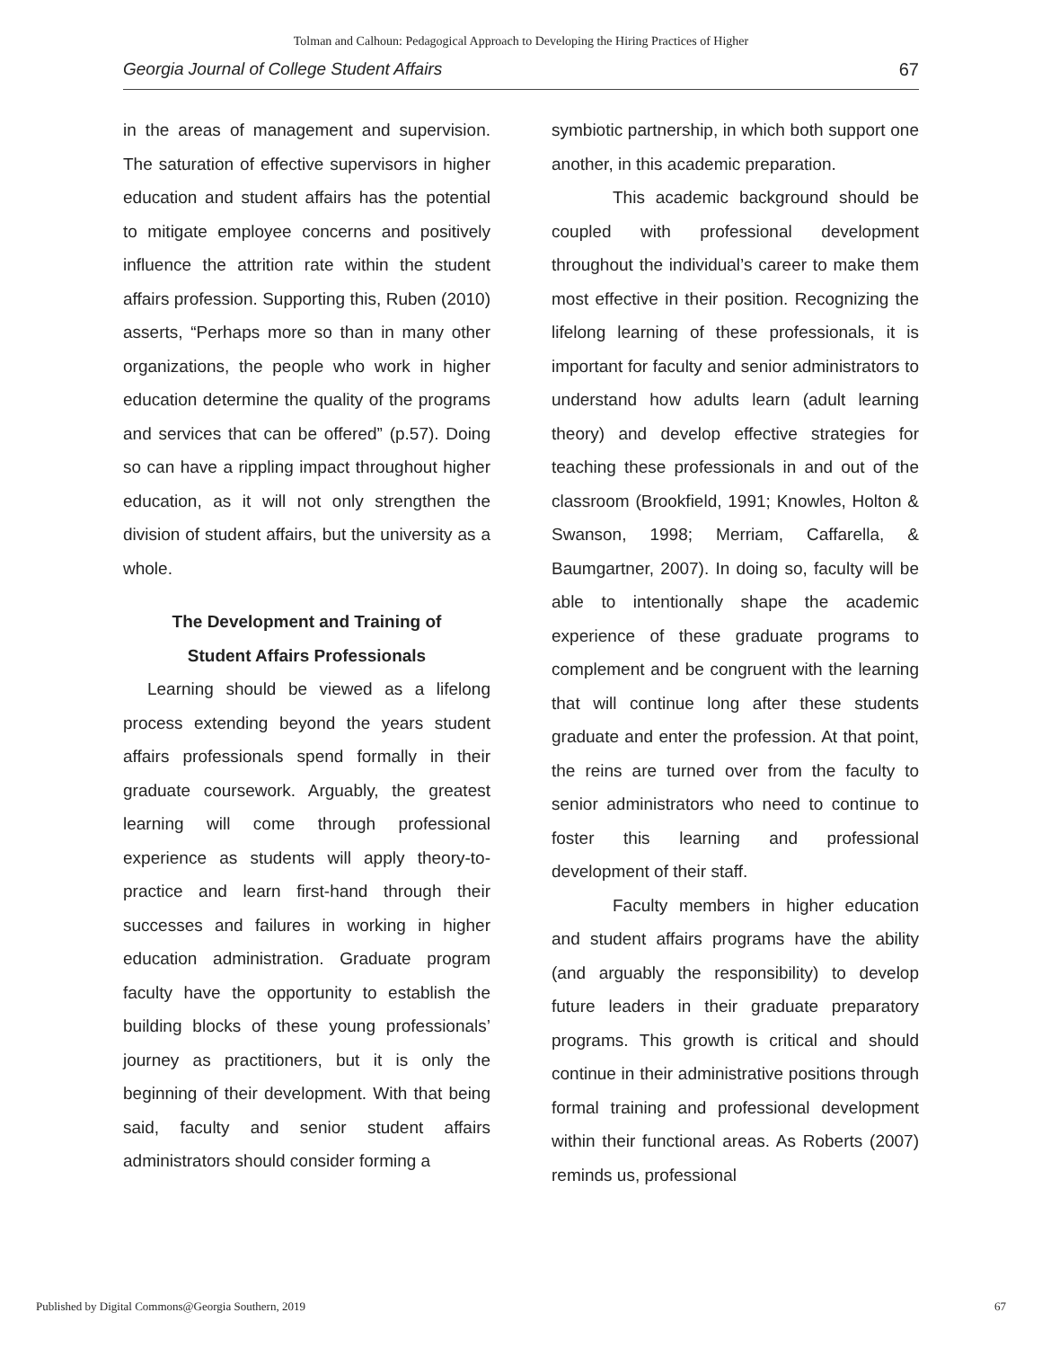Tolman and Calhoun: Pedagogical Approach to Developing the Hiring Practices of Higher
Georgia Journal of College Student Affairs 67
in the areas of management and supervision. The saturation of effective supervisors in higher education and student affairs has the potential to mitigate employee concerns and positively influence the attrition rate within the student affairs profession. Supporting this, Ruben (2010) asserts, “Perhaps more so than in many other organizations, the people who work in higher education determine the quality of the programs and services that can be offered” (p.57). Doing so can have a rippling impact throughout higher education, as it will not only strengthen the division of student affairs, but the university as a whole.
The Development and Training of
Student Affairs Professionals
Learning should be viewed as a lifelong process extending beyond the years student affairs professionals spend formally in their graduate coursework. Arguably, the greatest learning will come through professional experience as students will apply theory-to-practice and learn first-hand through their successes and failures in working in higher education administration. Graduate program faculty have the opportunity to establish the building blocks of these young professionals’ journey as practitioners, but it is only the beginning of their development. With that being said, faculty and senior student affairs administrators should consider forming a
symbiotic partnership, in which both support one another, in this academic preparation.
This academic background should be coupled with professional development throughout the individual’s career to make them most effective in their position. Recognizing the lifelong learning of these professionals, it is important for faculty and senior administrators to understand how adults learn (adult learning theory) and develop effective strategies for teaching these professionals in and out of the classroom (Brookfield, 1991; Knowles, Holton & Swanson, 1998; Merriam, Caffarella, & Baumgartner, 2007). In doing so, faculty will be able to intentionally shape the academic experience of these graduate programs to complement and be congruent with the learning that will continue long after these students graduate and enter the profession. At that point, the reins are turned over from the faculty to senior administrators who need to continue to foster this learning and professional development of their staff.
Faculty members in higher education and student affairs programs have the ability (and arguably the responsibility) to develop future leaders in their graduate preparatory programs. This growth is critical and should continue in their administrative positions through formal training and professional development within their functional areas. As Roberts (2007) reminds us, professional
Published by Digital Commons@Georgia Southern, 2019 67